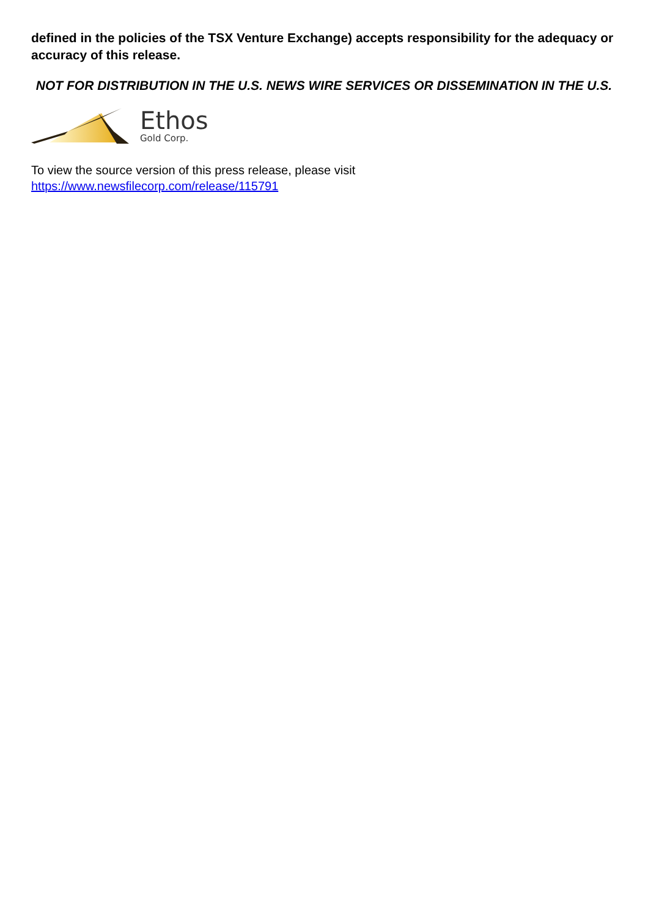defined in the policies of the TSX Venture Exchange) accepts responsibility for the adequacy or accuracy of this release.
NOT FOR DISTRIBUTION IN THE U.S. NEWS WIRE SERVICES OR DISSEMINATION IN THE U.S.
Ethos
Gold Corp.
To view the source version of this press release, please visit
https://www.newsfilecorp.com/release/115791